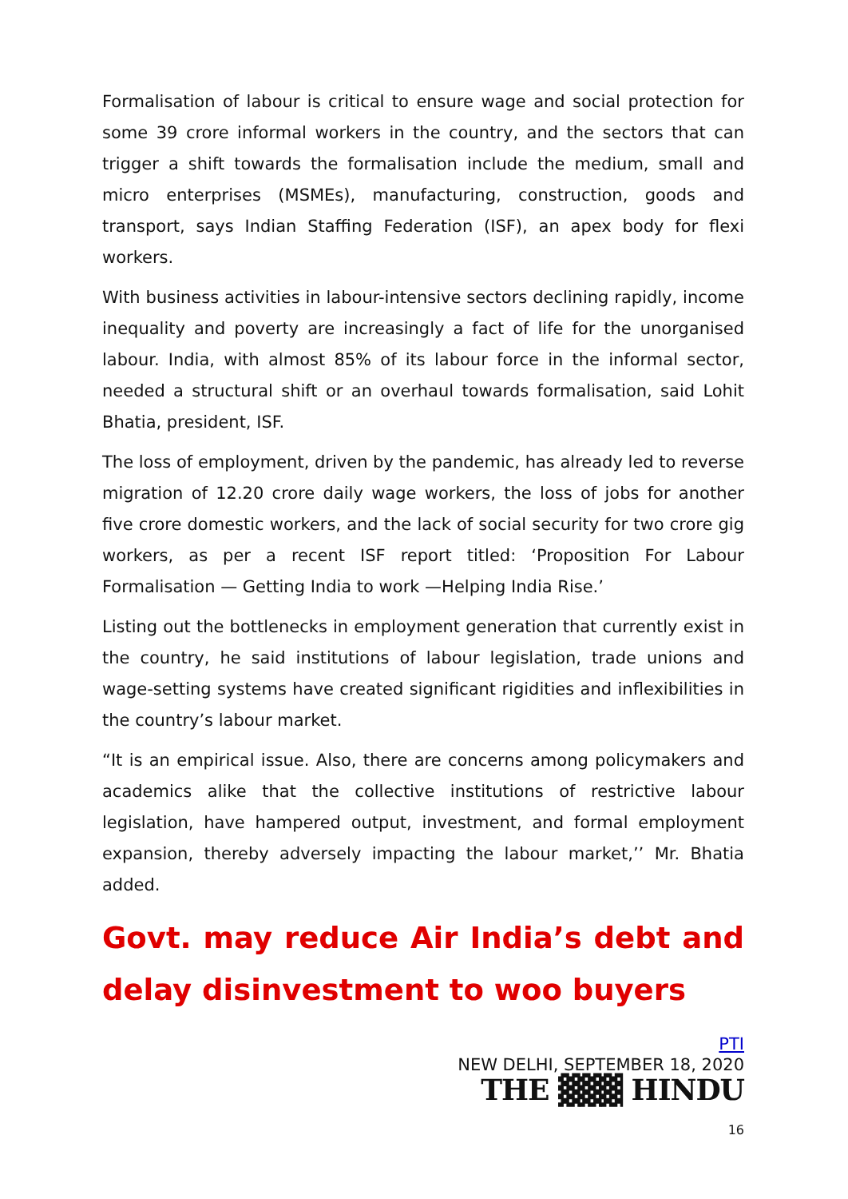Formalisation of labour is critical to ensure wage and social protection for some 39 crore informal workers in the country, and the sectors that can trigger a shift towards the formalisation include the medium, small and micro enterprises (MSMEs), manufacturing, construction, goods and transport, says Indian Staffing Federation (ISF), an apex body for flexi workers.
With business activities in labour-intensive sectors declining rapidly, income inequality and poverty are increasingly a fact of life for the unorganised labour. India, with almost 85% of its labour force in the informal sector, needed a structural shift or an overhaul towards formalisation, said Lohit Bhatia, president, ISF.
The loss of employment, driven by the pandemic, has already led to reverse migration of 12.20 crore daily wage workers, the loss of jobs for another five crore domestic workers, and the lack of social security for two crore gig workers, as per a recent ISF report titled: ‘Proposition For Labour Formalisation — Getting India to work —Helping India Rise.’
Listing out the bottlenecks in employment generation that currently exist in the country, he said institutions of labour legislation, trade unions and wage-setting systems have created significant rigidities and inflexibilities in the country’s labour market.
“It is an empirical issue. Also, there are concerns among policymakers and academics alike that the collective institutions of restrictive labour legislation, have hampered output, investment, and formal employment expansion, thereby adversely impacting the labour market,’’ Mr. Bhatia added.
Govt. may reduce Air India’s debt and delay disinvestment to woo buyers
PTI
NEW DELHI, SEPTEMBER 18, 2020
THE ▓▓▓ HINDU
16